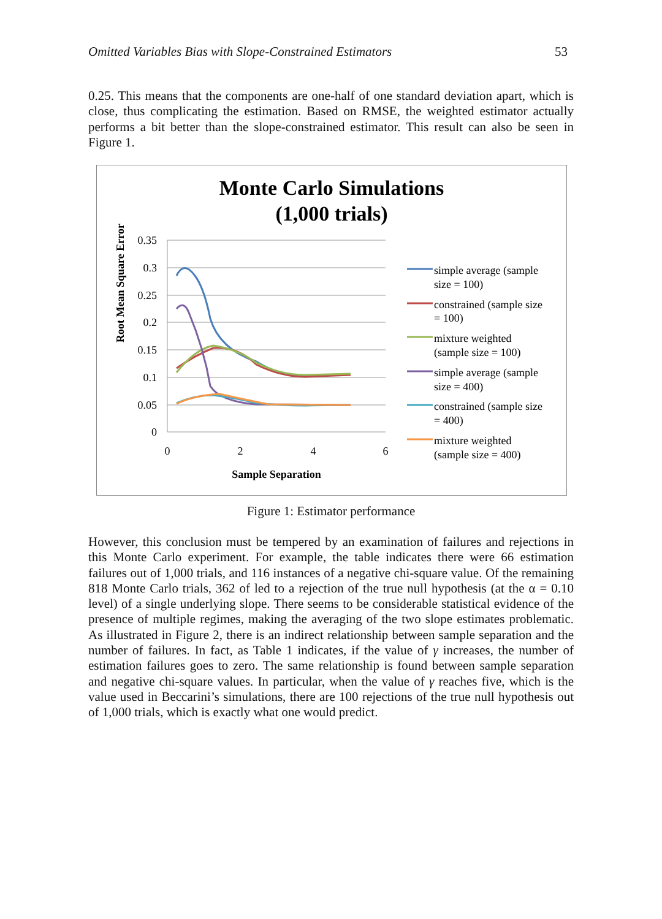Omitted Variables Bias with Slope-Constrained Estimators 53
0.25. This means that the components are one-half of one standard deviation apart, which is close, thus complicating the estimation. Based on RMSE, the weighted estimator actually performs a bit better than the slope-constrained estimator. This result can also be seen in Figure 1.
Monte Carlo Simulations
(1,000 trials)
Root Mean Square Error
0.35
0.3
0.25
0.2
0.15
0.1
0.05
0
0
2
4
6
Sample Separation
simple average (sample
size = 100)
constrained (sample size
= 100)
mixture weighted
(sample size = 100)
simple average (sample
size = 400)
constrained (sample size
= 400)
mixture weighted
(sample size = 400)
Figure 1: Estimator performance
However, this conclusion must be tempered by an examination of failures and rejections in this Monte Carlo experiment. For example, the table indicates there were 66 estimation failures out of 1,000 trials, and 116 instances of a negative chi-square value. Of the remaining 818 Monte Carlo trials, 362 of led to a rejection of the true null hypothesis (at the α = 0.10 level) of a single underlying slope. There seems to be considerable statistical evidence of the presence of multiple regimes, making the averaging of the two slope estimates problematic. As illustrated in Figure 2, there is an indirect relationship between sample separation and the number of failures. In fact, as Table 1 indicates, if the value of γ increases, the number of estimation failures goes to zero. The same relationship is found between sample separation and negative chi-square values. In particular, when the value of γ reaches five, which is the value used in Beccarini’s simulations, there are 100 rejections of the true null hypothesis out of 1,000 trials, which is exactly what one would predict.